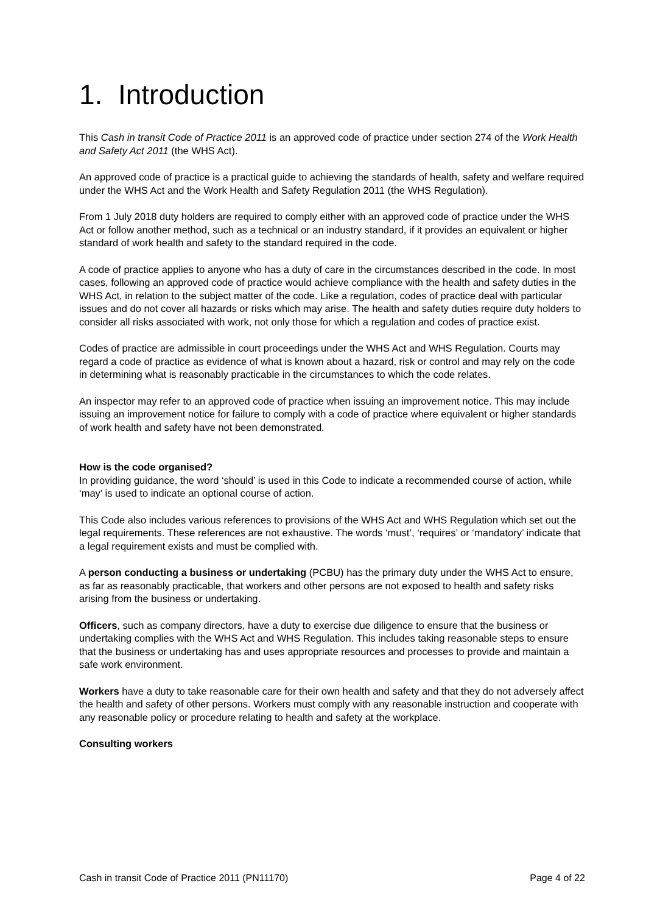1. Introduction
This Cash in transit Code of Practice 2011 is an approved code of practice under section 274 of the Work Health and Safety Act 2011 (the WHS Act).
An approved code of practice is a practical guide to achieving the standards of health, safety and welfare required under the WHS Act and the Work Health and Safety Regulation 2011 (the WHS Regulation).
From 1 July 2018 duty holders are required to comply either with an approved code of practice under the WHS Act or follow another method, such as a technical or an industry standard, if it provides an equivalent or higher standard of work health and safety to the standard required in the code.
A code of practice applies to anyone who has a duty of care in the circumstances described in the code. In most cases, following an approved code of practice would achieve compliance with the health and safety duties in the WHS Act, in relation to the subject matter of the code. Like a regulation, codes of practice deal with particular issues and do not cover all hazards or risks which may arise. The health and safety duties require duty holders to consider all risks associated with work, not only those for which a regulation and codes of practice exist.
Codes of practice are admissible in court proceedings under the WHS Act and WHS Regulation. Courts may regard a code of practice as evidence of what is known about a hazard, risk or control and may rely on the code in determining what is reasonably practicable in the circumstances to which the code relates.
An inspector may refer to an approved code of practice when issuing an improvement notice. This may include issuing an improvement notice for failure to comply with a code of practice where equivalent or higher standards of work health and safety have not been demonstrated.
How is the code organised?
In providing guidance, the word ‘should’ is used in this Code to indicate a recommended course of action, while ‘may’ is used to indicate an optional course of action.
This Code also includes various references to provisions of the WHS Act and WHS Regulation which set out the legal requirements. These references are not exhaustive. The words ‘must’, ‘requires’ or ‘mandatory’ indicate that a legal requirement exists and must be complied with.
A person conducting a business or undertaking (PCBU) has the primary duty under the WHS Act to ensure, as far as reasonably practicable, that workers and other persons are not exposed to health and safety risks arising from the business or undertaking.
Officers, such as company directors, have a duty to exercise due diligence to ensure that the business or undertaking complies with the WHS Act and WHS Regulation. This includes taking reasonable steps to ensure that the business or undertaking has and uses appropriate resources and processes to provide and maintain a safe work environment.
Workers have a duty to take reasonable care for their own health and safety and that they do not adversely affect the health and safety of other persons. Workers must comply with any reasonable instruction and cooperate with any reasonable policy or procedure relating to health and safety at the workplace.
Consulting workers
Cash in transit Code of Practice 2011 (PN11170) Page 4 of 22